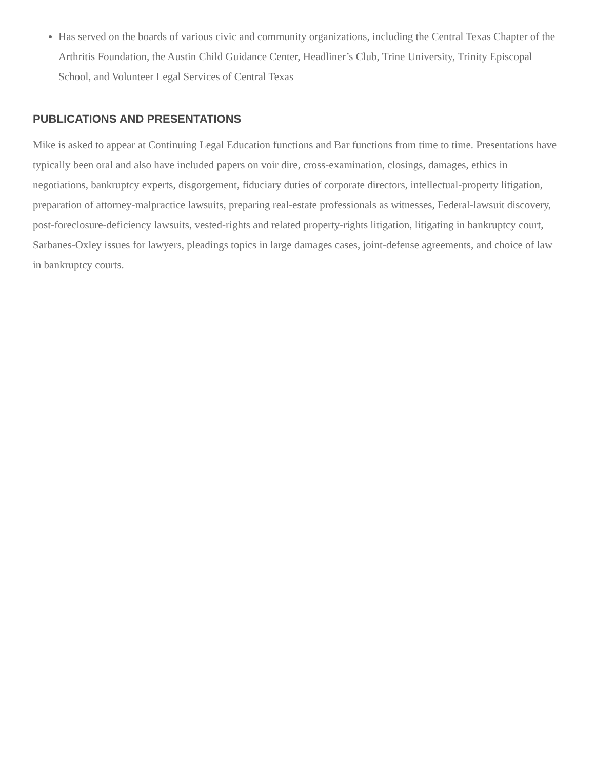Has served on the boards of various civic and community organizations, including the Central Texas Chapter of the Arthritis Foundation, the Austin Child Guidance Center, Headliner’s Club, Trine University, Trinity Episcopal School, and Volunteer Legal Services of Central Texas
PUBLICATIONS AND PRESENTATIONS
Mike is asked to appear at Continuing Legal Education functions and Bar functions from time to time. Presentations have typically been oral and also have included papers on voir dire, cross-examination, closings, damages, ethics in negotiations, bankruptcy experts, disgorgement, fiduciary duties of corporate directors, intellectual-property litigation, preparation of attorney-malpractice lawsuits, preparing real-estate professionals as witnesses, Federal-lawsuit discovery, post-foreclosure-deficiency lawsuits, vested-rights and related property-rights litigation, litigating in bankruptcy court, Sarbanes-Oxley issues for lawyers, pleadings topics in large damages cases, joint-defense agreements, and choice of law in bankruptcy courts.